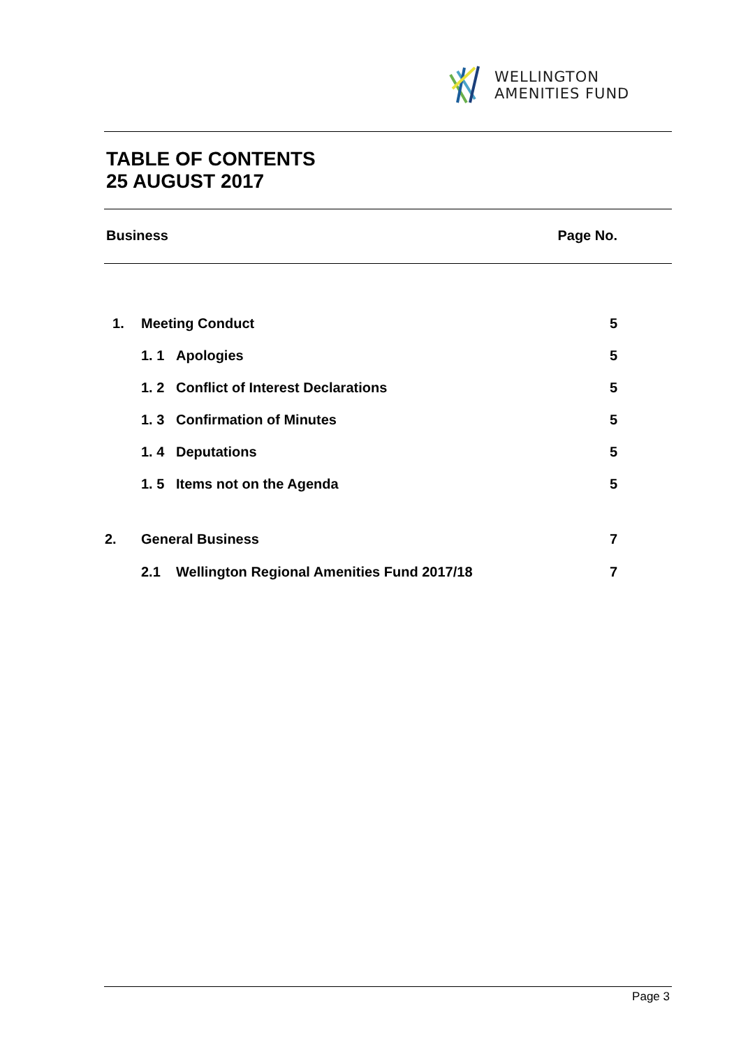WELLINGTON
AMENITIES FUND
TABLE OF CONTENTS
25 AUGUST 2017
Business Page No.
| 1. | Meeting Conduct | | 5 |
| | 1. 1 | Apologies | 5 |
| | 1. 2 | Conflict of Interest Declarations | 5 |
| | 1. 3 | Confirmation of Minutes | 5 |
| | 1. 4 | Deputations | 5 |
| | 1. 5 | Items not on the Agenda | 5 |
| 2. | General Business | | 7 |
| | 2.1 | Wellington Regional Amenities Fund 2017/18 | 7 |
Page 3